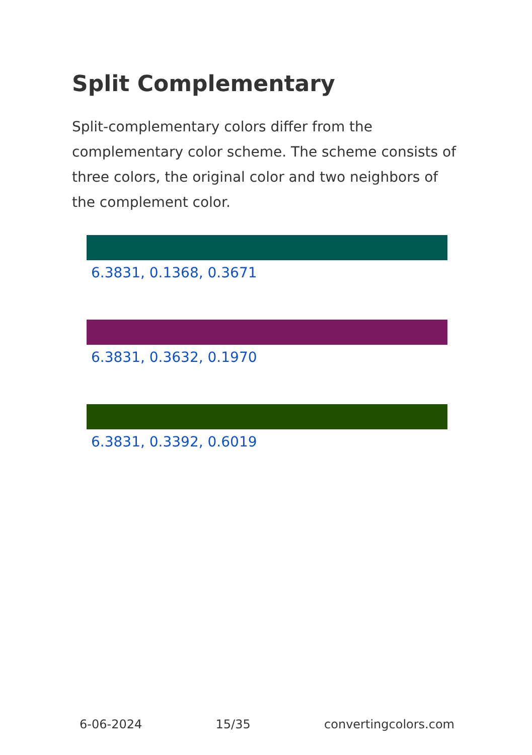Split Complementary
Split-complementary colors differ from the complementary color scheme. The scheme consists of three colors, the original color and two neighbors of the complement color.
6.3831, 0.1368, 0.3671
6.3831, 0.3632, 0.1970
6.3831, 0.3392, 0.6019
6-06-2024 15/35 convertingcolors.com